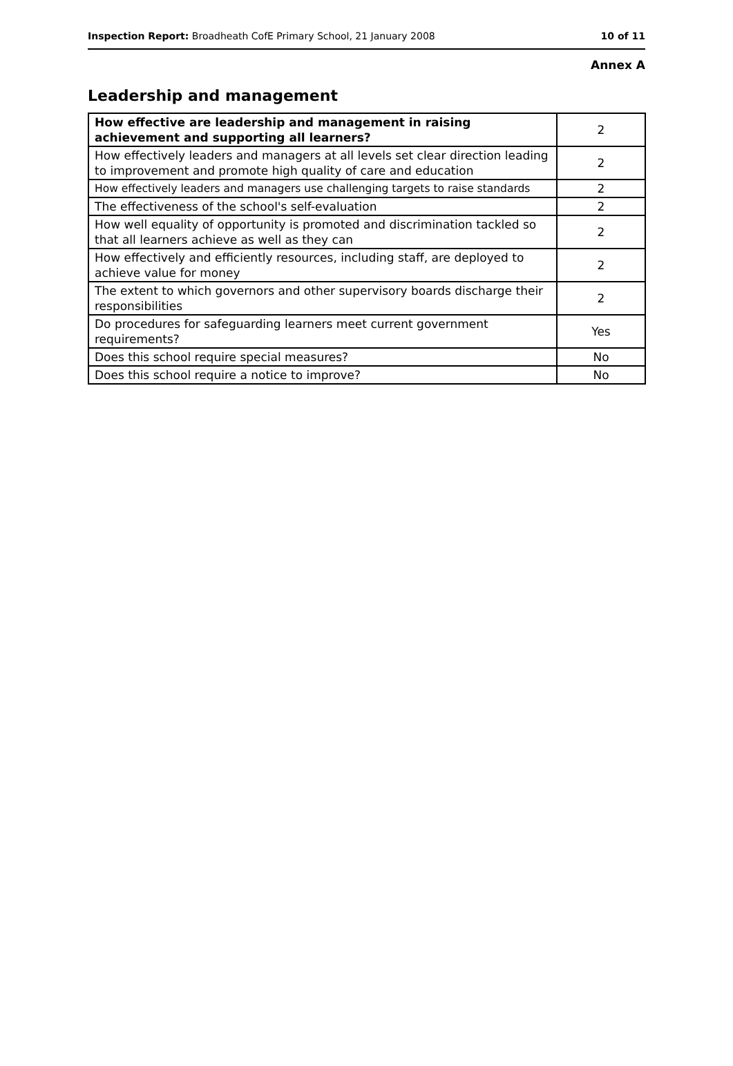Inspection Report: Broadheath CofE Primary School, 21 January 2008 10 of 11
Annex A
Leadership and management
| How effective are leadership and management in raising achievement and supporting all learners? | 2 |
| How effectively leaders and managers at all levels set clear direction leading to improvement and promote high quality of care and education | 2 |
| How effectively leaders and managers use challenging targets to raise standards | 2 |
| The effectiveness of the school's self-evaluation | 2 |
| How well equality of opportunity is promoted and discrimination tackled so that all learners achieve as well as they can | 2 |
| How effectively and efficiently resources, including staff, are deployed to achieve value for money | 2 |
| The extent to which governors and other supervisory boards discharge their responsibilities | 2 |
| Do procedures for safeguarding learners meet current government requirements? | Yes |
| Does this school require special measures? | No |
| Does this school require a notice to improve? | No |